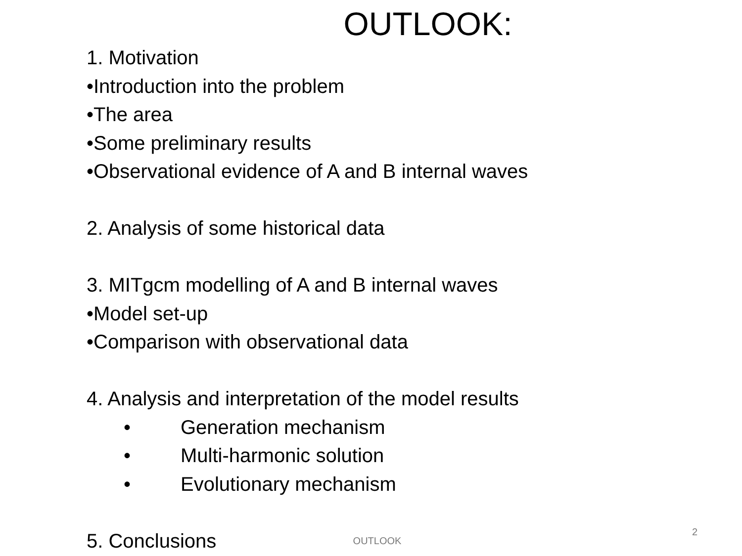OUTLOOK:
1. Motivation
•Introduction into the problem
•The area
•Some preliminary results
•Observational evidence of A and B internal waves
2. Analysis of some historical data
3. MITgcm modelling of A and B internal waves
•Model set-up
•Comparison with observational data
4. Analysis and interpretation of the model results
• Generation mechanism
• Multi-harmonic solution
• Evolutionary mechanism
5. Conclusions
OUTLOOK
2